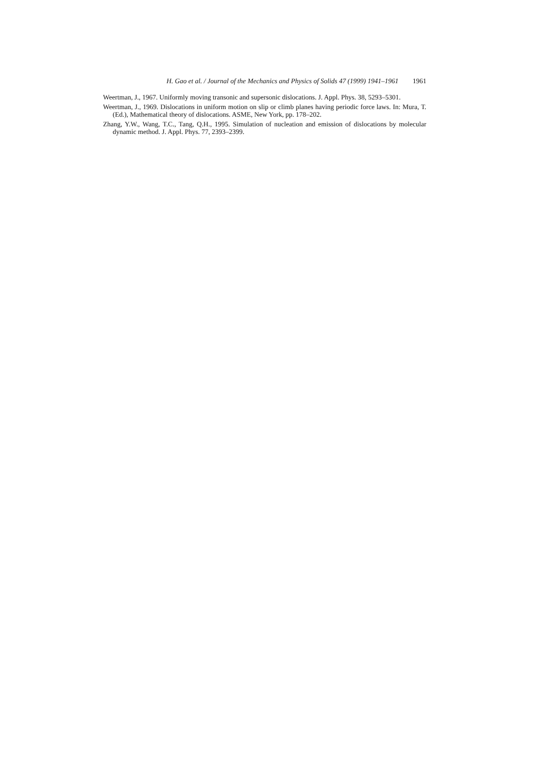H. Gao et al. / Journal of the Mechanics and Physics of Solids 47 (1999) 1941–1961 1961
Weertman, J., 1967. Uniformly moving transonic and supersonic dislocations. J. Appl. Phys. 38, 5293–5301.
Weertman, J., 1969. Dislocations in uniform motion on slip or climb planes having periodic force laws. In: Mura, T. (Ed.), Mathematical theory of dislocations. ASME, New York, pp. 178–202.
Zhang, Y.W., Wang, T.C., Tang, Q.H., 1995. Simulation of nucleation and emission of dislocations by molecular dynamic method. J. Appl. Phys. 77, 2393–2399.